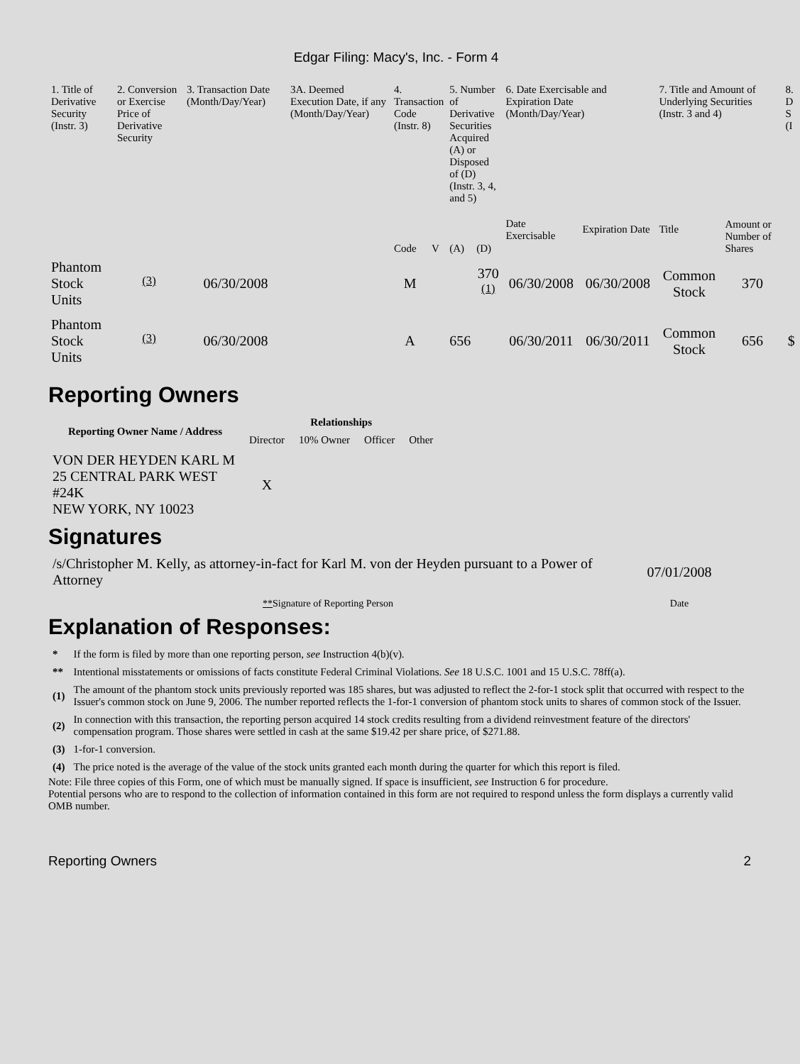Edgar Filing: Macy's, Inc. - Form 4
| 1. Title of Derivative Security (Instr. 3) | 2. Conversion or Exercise Price of Derivative Security | 3. Transaction Date (Month/Day/Year) | 3A. Deemed Execution Date, if any (Month/Day/Year) | 4. Transaction Code (Instr. 8) | | 5. Number of Derivative Securities Acquired (A) or Disposed of (D) (Instr. 3, 4, and 5) | | 6. Date Exercisable and Expiration Date (Month/Day/Year) | | 7. Title and Amount of Underlying Securities (Instr. 3 and 4) | | 8. D S (I |
| --- | --- | --- | --- | --- | --- | --- | --- | --- | --- | --- | --- | --- |
| | | | | Code | V | (A) | (D) | Date Exercisable | Expiration Date | Title | Amount or Number of Shares | |
| Phantom Stock Units | <sup>(3)</sup> | 06/30/2008 | | M | | | 370 <sup>(1)</sup> | 06/30/2008 | 06/30/2008 | Common Stock | 370 | |
| Phantom Stock Units | <sup>(3)</sup> | 06/30/2008 | | A | | 656 | | 06/30/2011 | 06/30/2011 | Common Stock | 656 | $ |
Reporting Owners
| Reporting Owner Name / Address | Relationships | | | |
| --- | --- | --- | --- | --- |
| | Director | 10% Owner | Officer | Other |
| VON DER HEYDEN KARL M 25 CENTRAL PARK WEST #24K NEW YORK, NY 10023 | X | | | |
Signatures
| /s/Christopher M. Kelly, as attorney-in-fact for Karl M. von der Heyden pursuant to a Power of Attorney | 07/01/2008 |
| ** Signature of Reporting Person | Date |
Explanation of Responses:
| * | If the form is filed by more than one reporting person, see Instruction 4(b)(v). |
| ** | Intentional misstatements or omissions of facts constitute Federal Criminal Violations. See 18 U.S.C. 1001 and 15 U.S.C. 78ff(a). |
| (1) | The amount of the phantom stock units previously reported was 185 shares, but was adjusted to reflect the 2-for-1 stock split that occurred with respect to the Issuer's common stock on June 9, 2006. The number reported reflects the 1-for-1 conversion of phantom stock units to shares of common stock of the Issuer. |
| (2) | In connection with this transaction, the reporting person acquired 14 stock credits resulting from a dividend reinvestment feature of the directors' compensation program. Those shares were settled in cash at the same $19.42 per share price, of $271.88. |
| (3) | 1-for-1 conversion. |
| (4) | The price noted is the average of the value of the stock units granted each month during the quarter for which this report is filed. |
Note: File three copies of this Form, one of which must be manually signed. If space is insufficient, see Instruction 6 for procedure.
Potential persons who are to respond to the collection of information contained in this form are not required to respond unless the form displays a currently valid OMB number.
Reporting Owners 2